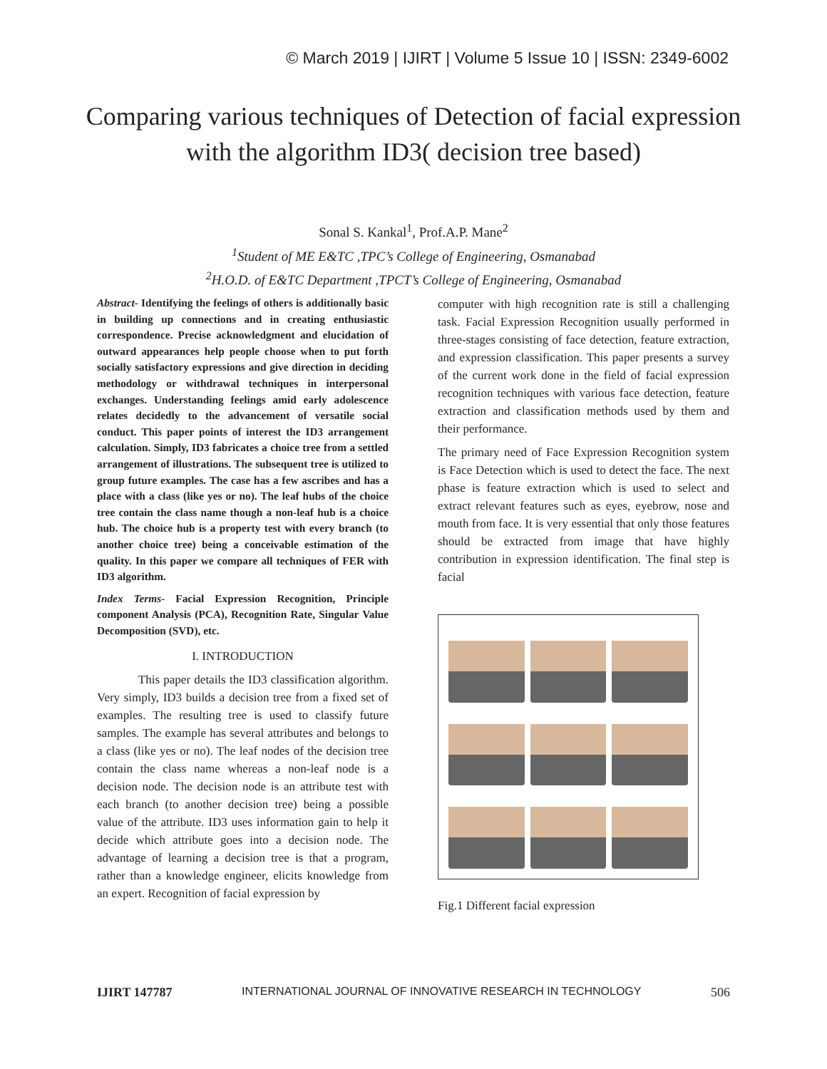© March 2019 | IJIRT | Volume 5 Issue 10 | ISSN: 2349-6002
Comparing various techniques of Detection of facial expression with the algorithm ID3( decision tree based)
Sonal S. Kankal<sup>1</sup>, Prof.A.P. Mane<sup>2</sup>
<sup>1</sup> Student of ME E&TC ,TPC’s College of Engineering, Osmanabad
<sup>2</sup>H.O.D. of E&TC Department ,TPCT’s College of Engineering, Osmanabad
Abstract- Identifying the feelings of others is additionally basic in building up connections and in creating enthusiastic correspondence. Precise acknowledgment and elucidation of outward appearances help people choose when to put forth socially satisfactory expressions and give direction in deciding methodology or withdrawal techniques in interpersonal exchanges. Understanding feelings amid early adolescence relates decidedly to the advancement of versatile social conduct. This paper points of interest the ID3 arrangement calculation. Simply, ID3 fabricates a choice tree from a settled arrangement of illustrations. The subsequent tree is utilized to group future examples. The case has a few ascribes and has a place with a class (like yes or no). The leaf hubs of the choice tree contain the class name though a non-leaf hub is a choice hub. The choice hub is a property test with every branch (to another choice tree) being a conceivable estimation of the quality. In this paper we compare all techniques of FER with ID3 algorithm.
Index Terms- Facial Expression Recognition, Principle component Analysis (PCA), Recognition Rate, Singular Value Decomposition (SVD), etc.
I. INTRODUCTION
This paper details the ID3 classification algorithm. Very simply, ID3 builds a decision tree from a fixed set of examples. The resulting tree is used to classify future samples. The example has several attributes and belongs to a class (like yes or no). The leaf nodes of the decision tree contain the class name whereas a non-leaf node is a decision node. The decision node is an attribute test with each branch (to another decision tree) being a possible value of the attribute. ID3 uses information gain to help it decide which attribute goes into a decision node. The advantage of learning a decision tree is that a program, rather than a knowledge engineer, elicits knowledge from an expert. Recognition of facial expression by
computer with high recognition rate is still a challenging task. Facial Expression Recognition usually performed in three-stages consisting of face detection, feature extraction, and expression classification. This paper presents a survey of the current work done in the field of facial expression recognition techniques with various face detection, feature extraction and classification methods used by them and their performance.
The primary need of Face Expression Recognition system is Face Detection which is used to detect the face. The next phase is feature extraction which is used to select and extract relevant features such as eyes, eyebrow, nose and mouth from face. It is very essential that only those features should be extracted from image that have highly contribution in expression identification. The final step is facial
Fig.1 Different facial expression
IJIRT 147787 INTERNATIONAL JOURNAL OF INNOVATIVE RESEARCH IN TECHNOLOGY 506